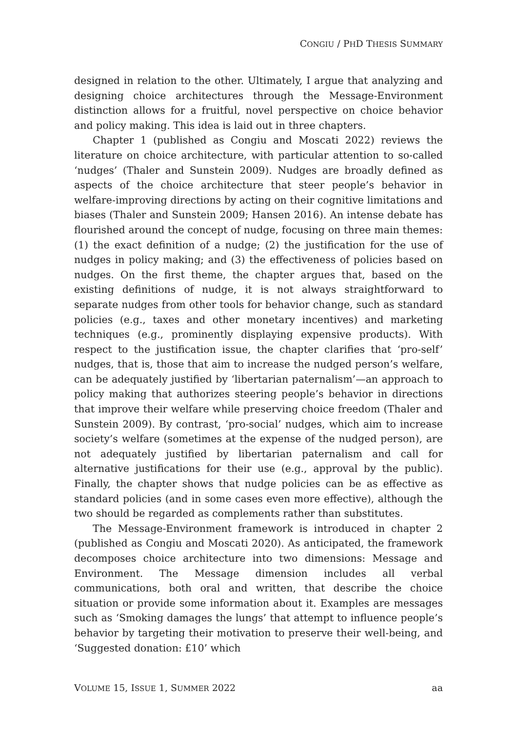CONGIU / PHD THESIS SUMMARY
designed in relation to the other. Ultimately, I argue that analyzing and designing choice architectures through the Message-Environment distinction allows for a fruitful, novel perspective on choice behavior and policy making. This idea is laid out in three chapters.
Chapter 1 (published as Congiu and Moscati 2022) reviews the literature on choice architecture, with particular attention to so-called ‘nudges’ (Thaler and Sunstein 2009). Nudges are broadly defined as aspects of the choice architecture that steer people’s behavior in welfare-improving directions by acting on their cognitive limitations and biases (Thaler and Sunstein 2009; Hansen 2016). An intense debate has flourished around the concept of nudge, focusing on three main themes: (1) the exact definition of a nudge; (2) the justification for the use of nudges in policy making; and (3) the effectiveness of policies based on nudges. On the first theme, the chapter argues that, based on the existing definitions of nudge, it is not always straightforward to separate nudges from other tools for behavior change, such as standard policies (e.g., taxes and other monetary incentives) and marketing techniques (e.g., prominently displaying expensive products). With respect to the justification issue, the chapter clarifies that ‘pro-self’ nudges, that is, those that aim to increase the nudged person’s welfare, can be adequately justified by ‘libertarian paternalism’—an approach to policy making that authorizes steering people’s behavior in directions that improve their welfare while preserving choice freedom (Thaler and Sunstein 2009). By contrast, ‘pro-social’ nudges, which aim to increase society’s welfare (sometimes at the expense of the nudged person), are not adequately justified by libertarian paternalism and call for alternative justifications for their use (e.g., approval by the public). Finally, the chapter shows that nudge policies can be as effective as standard policies (and in some cases even more effective), although the two should be regarded as complements rather than substitutes.
The Message-Environment framework is introduced in chapter 2 (published as Congiu and Moscati 2020). As anticipated, the framework decomposes choice architecture into two dimensions: Message and Environment. The Message dimension includes all verbal communications, both oral and written, that describe the choice situation or provide some information about it. Examples are messages such as ‘Smoking damages the lungs’ that attempt to influence people’s behavior by targeting their motivation to preserve their well-being, and ‘Suggested donation: £10’ which
VOLUME 15, ISSUE 1, SUMMER 2022 aa